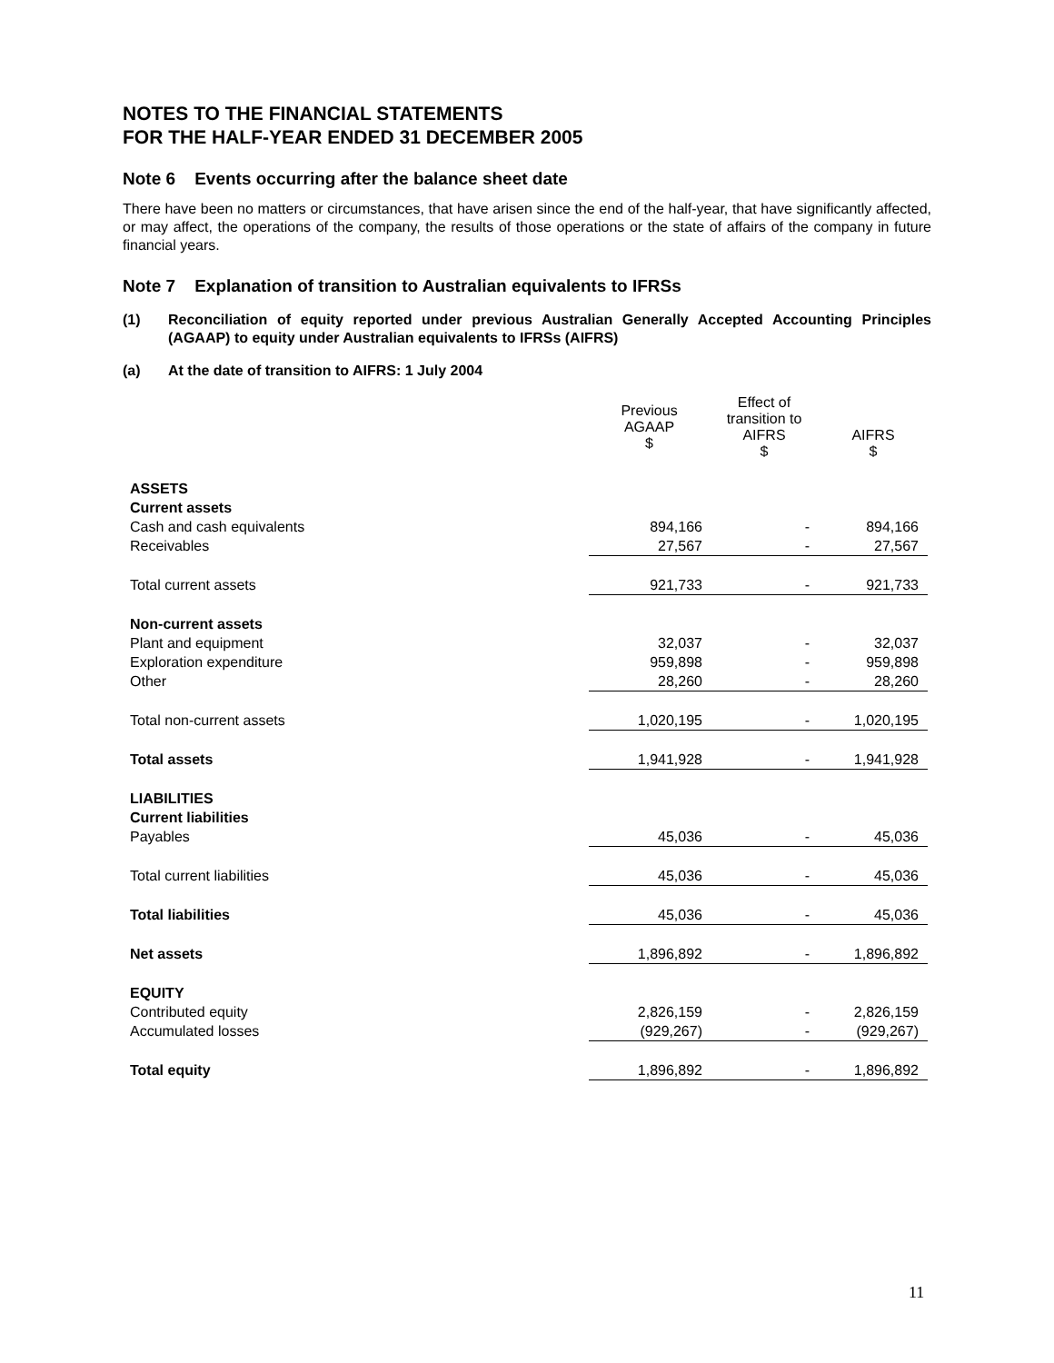NOTES TO THE FINANCIAL STATEMENTS
FOR THE HALF-YEAR ENDED 31 DECEMBER 2005
Note 6 Events occurring after the balance sheet date
There have been no matters or circumstances, that have arisen since the end of the half-year, that have significantly affected, or may affect, the operations of the company, the results of those operations or the state of affairs of the company in future financial years.
Note 7 Explanation of transition to Australian equivalents to IFRSs
(1) Reconciliation of equity reported under previous Australian Generally Accepted Accounting Principles (AGAAP) to equity under Australian equivalents to IFRSs (AIFRS)
(a) At the date of transition to AIFRS: 1 July 2004
| | Previous AGAAP $ | Effect of transition to AIFRS $ | AIFRS $ |
| --- | --- | --- | --- |
| ASSETS | | | |
| Current assets | | | |
| Cash and cash equivalents | 894,166 | - | 894,166 |
| Receivables | 27,567 | - | 27,567 |
| Total current assets | 921,733 | - | 921,733 |
| Non-current assets | | | |
| Plant and equipment | 32,037 | - | 32,037 |
| Exploration expenditure | 959,898 | - | 959,898 |
| Other | 28,260 | - | 28,260 |
| Total non-current assets | 1,020,195 | - | 1,020,195 |
| Total assets | 1,941,928 | - | 1,941,928 |
| LIABILITIES | | | |
| Current liabilities | | | |
| Payables | 45,036 | - | 45,036 |
| Total current liabilities | 45,036 | - | 45,036 |
| Total liabilities | 45,036 | - | 45,036 |
| Net assets | 1,896,892 | - | 1,896,892 |
| EQUITY | | | |
| Contributed equity | 2,826,159 | - | 2,826,159 |
| Accumulated losses | (929,267) | - | (929,267) |
| Total equity | 1,896,892 | - | 1,896,892 |
11